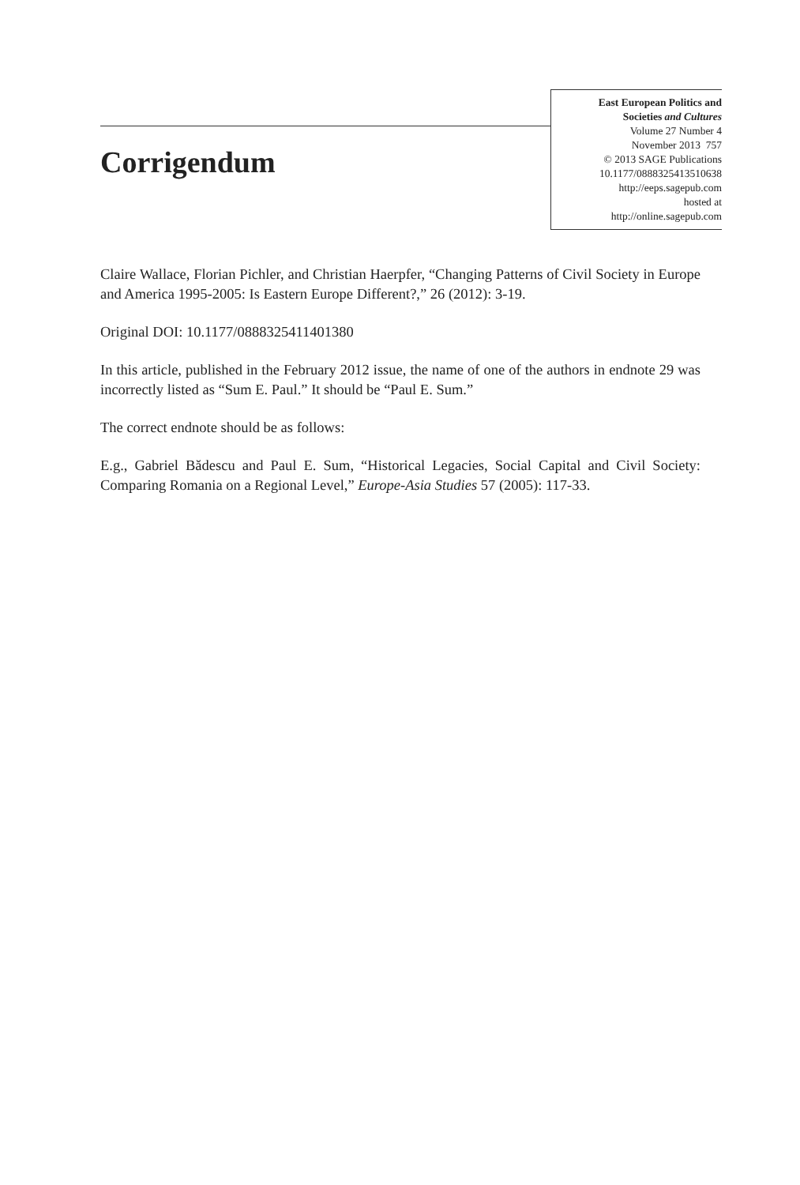Corrigendum
East European Politics and
Societies and Cultures
Volume 27 Number 4
November 2013 757
© 2013 SAGE Publications
10.1177/0888325413510638
http://eeps.sagepub.com
hosted at
http://online.sagepub.com
Claire Wallace, Florian Pichler, and Christian Haerpfer, “Changing Patterns of Civil Society in Europe and America 1995-2005: Is Eastern Europe Different?,” 26 (2012): 3-19.
Original DOI: 10.1177/0888325411401380
In this article, published in the February 2012 issue, the name of one of the authors in endnote 29 was incorrectly listed as “Sum E. Paul.” It should be “Paul E. Sum.”
The correct endnote should be as follows:
E.g., Gabriel Bădescu and Paul E. Sum, “Historical Legacies, Social Capital and Civil Society: Comparing Romania on a Regional Level,” Europe-Asia Studies 57 (2005): 117-33.